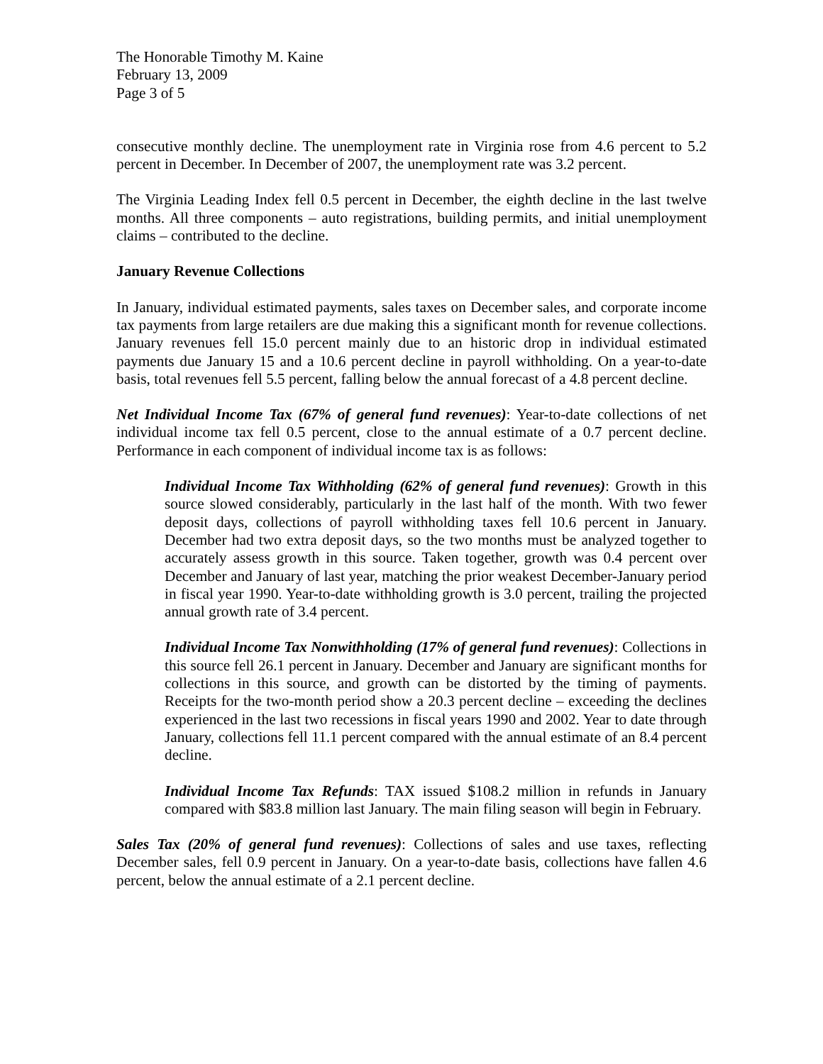The Honorable Timothy M. Kaine
February 13, 2009
Page 3 of 5
consecutive monthly decline. The unemployment rate in Virginia rose from 4.6 percent to 5.2 percent in December. In December of 2007, the unemployment rate was 3.2 percent.
The Virginia Leading Index fell 0.5 percent in December, the eighth decline in the last twelve months. All three components – auto registrations, building permits, and initial unemployment claims – contributed to the decline.
January Revenue Collections
In January, individual estimated payments, sales taxes on December sales, and corporate income tax payments from large retailers are due making this a significant month for revenue collections. January revenues fell 15.0 percent mainly due to an historic drop in individual estimated payments due January 15 and a 10.6 percent decline in payroll withholding. On a year-to-date basis, total revenues fell 5.5 percent, falling below the annual forecast of a 4.8 percent decline.
Net Individual Income Tax (67% of general fund revenues): Year-to-date collections of net individual income tax fell 0.5 percent, close to the annual estimate of a 0.7 percent decline. Performance in each component of individual income tax is as follows:
Individual Income Tax Withholding (62% of general fund revenues): Growth in this source slowed considerably, particularly in the last half of the month. With two fewer deposit days, collections of payroll withholding taxes fell 10.6 percent in January. December had two extra deposit days, so the two months must be analyzed together to accurately assess growth in this source. Taken together, growth was 0.4 percent over December and January of last year, matching the prior weakest December-January period in fiscal year 1990. Year-to-date withholding growth is 3.0 percent, trailing the projected annual growth rate of 3.4 percent.
Individual Income Tax Nonwithholding (17% of general fund revenues): Collections in this source fell 26.1 percent in January. December and January are significant months for collections in this source, and growth can be distorted by the timing of payments. Receipts for the two-month period show a 20.3 percent decline – exceeding the declines experienced in the last two recessions in fiscal years 1990 and 2002. Year to date through January, collections fell 11.1 percent compared with the annual estimate of an 8.4 percent decline.
Individual Income Tax Refunds: TAX issued $108.2 million in refunds in January compared with $83.8 million last January. The main filing season will begin in February.
Sales Tax (20% of general fund revenues): Collections of sales and use taxes, reflecting December sales, fell 0.9 percent in January. On a year-to-date basis, collections have fallen 4.6 percent, below the annual estimate of a 2.1 percent decline.